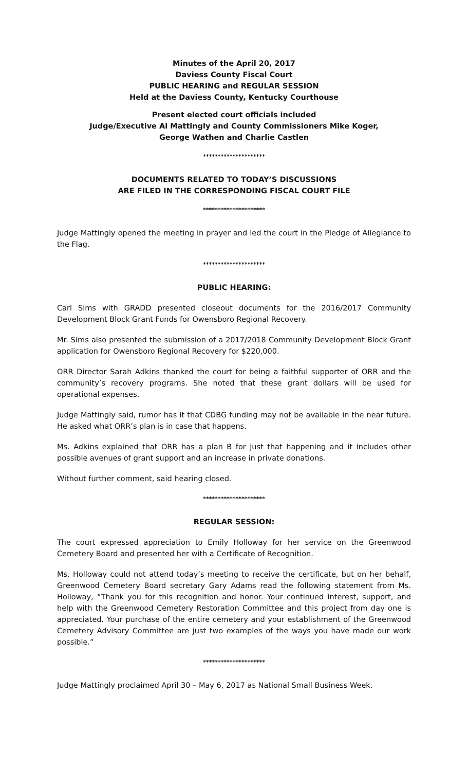Minutes of the April 20, 2017
Daviess County Fiscal Court
PUBLIC HEARING and REGULAR SESSION
Held at the Daviess County, Kentucky Courthouse
Present elected court officials included
Judge/Executive Al Mattingly and County Commissioners Mike Koger,
George Wathen and Charlie Castlen
*********************
DOCUMENTS RELATED TO TODAY’S DISCUSSIONS
ARE FILED IN THE CORRESPONDING FISCAL COURT FILE
*********************
Judge Mattingly opened the meeting in prayer and led the court in the Pledge of Allegiance to the Flag.
*********************
PUBLIC HEARING:
Carl Sims with GRADD presented closeout documents for the 2016/2017 Community Development Block Grant Funds for Owensboro Regional Recovery.
Mr. Sims also presented the submission of a 2017/2018 Community Development Block Grant application for Owensboro Regional Recovery for $220,000.
ORR Director Sarah Adkins thanked the court for being a faithful supporter of ORR and the community’s recovery programs. She noted that these grant dollars will be used for operational expenses.
Judge Mattingly said, rumor has it that CDBG funding may not be available in the near future. He asked what ORR’s plan is in case that happens.
Ms. Adkins explained that ORR has a plan B for just that happening and it includes other possible avenues of grant support and an increase in private donations.
Without further comment, said hearing closed.
*********************
REGULAR SESSION:
The court expressed appreciation to Emily Holloway for her service on the Greenwood Cemetery Board and presented her with a Certificate of Recognition.
Ms. Holloway could not attend today’s meeting to receive the certificate, but on her behalf, Greenwood Cemetery Board secretary Gary Adams read the following statement from Ms. Holloway, “Thank you for this recognition and honor. Your continued interest, support, and help with the Greenwood Cemetery Restoration Committee and this project from day one is appreciated. Your purchase of the entire cemetery and your establishment of the Greenwood Cemetery Advisory Committee are just two examples of the ways you have made our work possible.”
*********************
Judge Mattingly proclaimed April 30 – May 6, 2017 as National Small Business Week.